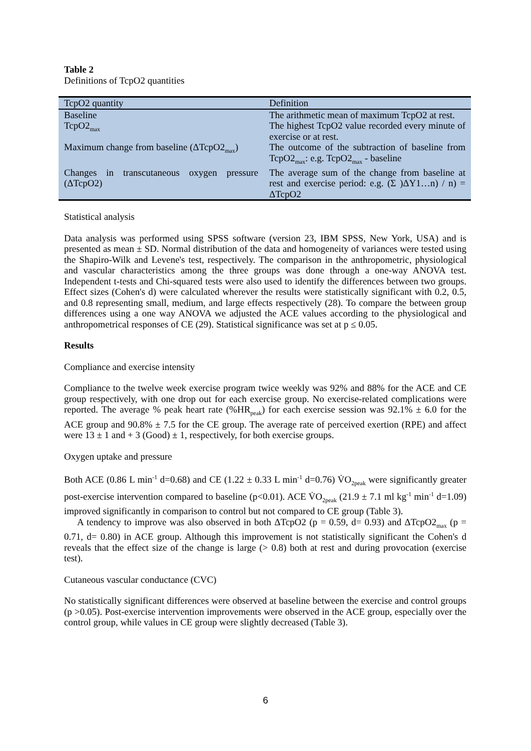Table 2
Definitions of TcpO2 quantities
| TcpO2 quantity | Definition |
| --- | --- |
| Baseline | The arithmetic mean of maximum TcpO2 at rest. |
| TcpO2<sub>max</sub> | The highest TcpO2 value recorded every minute of exercise or at rest. |
| Maximum change from baseline (ΔTcpO2<sub>max</sub>) | The outcome of the subtraction of baseline from TcpO2<sub>max</sub>: e.g. TcpO2<sub>max</sub> - baseline |
| Changes in transcutaneous oxygen pressure (ΔTcpO2) | The average sum of the change from baseline at rest and exercise period: e.g. (Σ )ΔY1…n) / n) = ΔTcpO2 |
Statistical analysis
Data analysis was performed using SPSS software (version 23, IBM SPSS, New York, USA) and is presented as mean ± SD. Normal distribution of the data and homogeneity of variances were tested using the Shapiro-Wilk and Levene's test, respectively. The comparison in the anthropometric, physiological and vascular characteristics among the three groups was done through a one-way ANOVA test. Independent t-tests and Chi-squared tests were also used to identify the differences between two groups. Effect sizes (Cohen's d) were calculated wherever the results were statistically significant with 0.2, 0.5, and 0.8 representing small, medium, and large effects respectively (28). To compare the between group differences using a one way ANOVA we adjusted the ACE values according to the physiological and anthropometrical responses of CE (29). Statistical significance was set at p ≤ 0.05.
Results
Compliance and exercise intensity
Compliance to the twelve week exercise program twice weekly was 92% and 88% for the ACE and CE group respectively, with one drop out for each exercise group. No exercise-related complications were reported. The average % peak heart rate (%HR<sub>peak</sub>) for each exercise session was 92.1% ± 6.0 for the ACE group and 90.8% ± 7.5 for the CE group. The average rate of perceived exertion (RPE) and affect were 13 ± 1 and + 3 (Good) ± 1, respectively, for both exercise groups.
Oxygen uptake and pressure
Both ACE (0.86 L min<sup>-1</sup> d=0.68) and CE (1.22 ± 0.33 L min<sup>-1</sup> d=0.76) V̇O<sub>2peak</sub> were significantly greater post-exercise intervention compared to baseline (p<0.01). ACE V̇O<sub>2peak</sub> (21.9 ± 7.1 ml kg<sup>-1</sup> min<sup>-1</sup> d=1.09) improved significantly in comparison to control but not compared to CE group (Table 3).
A tendency to improve was also observed in both ΔTcpO2 (p = 0.59, d= 0.93) and ΔTcpO2<sub>max</sub> (p = 0.71, d= 0.80) in ACE group. Although this improvement is not statistically significant the Cohen's d reveals that the effect size of the change is large (> 0.8) both at rest and during provocation (exercise test).
Cutaneous vascular conductance (CVC)
No statistically significant differences were observed at baseline between the exercise and control groups (p >0.05). Post-exercise intervention improvements were observed in the ACE group, especially over the control group, while values in CE group were slightly decreased (Table 3).
6